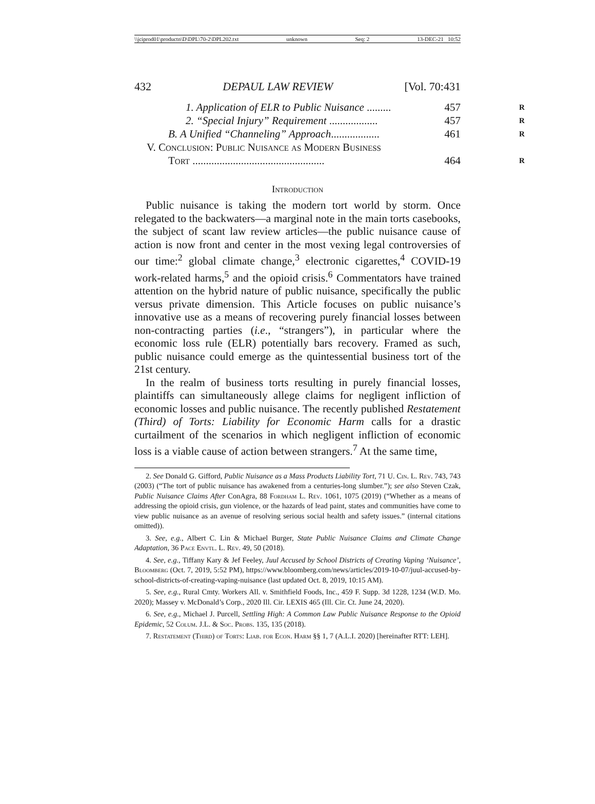\\jciprod01\productn\D\DPL\70-2\DPL202.txt unknown Seq: 2 13-DEC-21 10:52
432 DEPAUL LAW REVIEW [Vol. 70:431
1. Application of ELR to Public Nuisance ......... 457 R
2. “Special Injury” Requirement .................. 457 R
B. A Unified “Channeling” Approach.................. 461 R
V. Conclusion: Public Nuisance as Modern Business
Tort ................................................. 464 R
Introduction
Public nuisance is taking the modern tort world by storm. Once relegated to the backwaters—a marginal note in the main torts casebooks, the subject of scant law review articles—the public nuisance cause of action is now front and center in the most vexing legal controversies of our time:<sup>2</sup> global climate change,<sup>3</sup> electronic cigarettes,<sup>4</sup> COVID-19 work-related harms,<sup>5</sup> and the opioid crisis.<sup>6</sup> Commentators have trained attention on the hybrid nature of public nuisance, specifically the public versus private dimension. This Article focuses on public nuisance’s innovative use as a means of recovering purely financial losses between non-contracting parties (i.e., “strangers”), in particular where the economic loss rule (ELR) potentially bars recovery. Framed as such, public nuisance could emerge as the quintessential business tort of the 21st century.
In the realm of business torts resulting in purely financial losses, plaintiffs can simultaneously allege claims for negligent infliction of economic losses and public nuisance. The recently published Restatement (Third) of Torts: Liability for Economic Harm calls for a drastic curtailment of the scenarios in which negligent infliction of economic loss is a viable cause of action between strangers.<sup>7</sup> At the same time,
2. See Donald G. Gifford, Public Nuisance as a Mass Products Liability Tort, 71 U. Cin. L. Rev. 743, 743 (2003) (“The tort of public nuisance has awakened from a centuries-long slumber.”); see also Steven Czak, Public Nuisance Claims After ConAgra, 88 Fordham L. Rev. 1061, 1075 (2019) (“Whether as a means of addressing the opioid crisis, gun violence, or the hazards of lead paint, states and communities have come to view public nuisance as an avenue of resolving serious social health and safety issues.” (internal citations omitted)).
3. See, e.g., Albert C. Lin & Michael Burger, State Public Nuisance Claims and Climate Change Adaptation, 36 Pace Envtl. L. Rev. 49, 50 (2018).
4. See, e.g., Tiffany Kary & Jef Feeley, Juul Accused by School Districts of Creating Vaping ‘Nuisance’, Bloomberg (Oct. 7, 2019, 5:52 PM), https://www.bloomberg.com/news/articles/2019-10-07/juul-accused-by-school-districts-of-creating-vaping-nuisance (last updated Oct. 8, 2019, 10:15 AM).
5. See, e.g., Rural Cmty. Workers All. v. Smithfield Foods, Inc., 459 F. Supp. 3d 1228, 1234 (W.D. Mo. 2020); Massey v. McDonald’s Corp., 2020 Ill. Cir. LEXIS 465 (Ill. Cir. Ct. June 24, 2020).
6. See, e.g., Michael J. Purcell, Settling High: A Common Law Public Nuisance Response to the Opioid Epidemic, 52 Colum. J.L. & Soc. Probs. 135, 135 (2018).
7. Restatement (Third) of Torts: Liab. for Econ. Harm §§ 1, 7 (A.L.I. 2020) [hereinafter RTT: LEH].